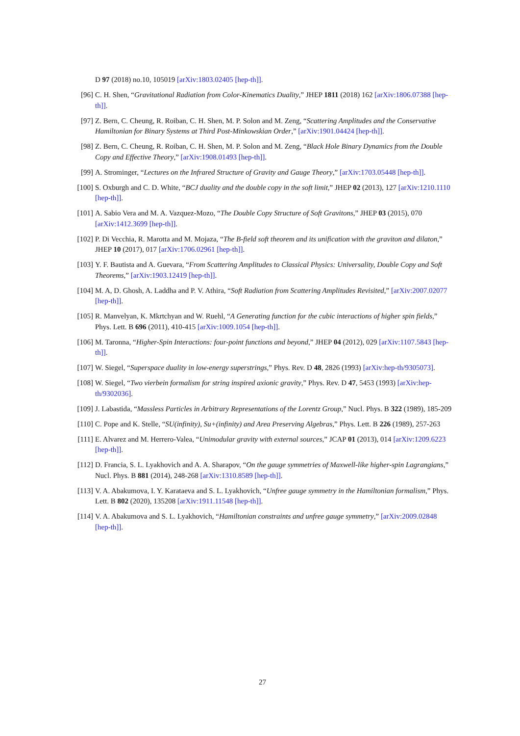D 97 (2018) no.10, 105019 [arXiv:1803.02405 [hep-th]].
[96] C. H. Shen, “Gravitational Radiation from Color-Kinematics Duality,” JHEP 1811 (2018) 162 [arXiv:1806.07388 [hep-th]].
[97] Z. Bern, C. Cheung, R. Roiban, C. H. Shen, M. P. Solon and M. Zeng, “Scattering Amplitudes and the Conservative Hamiltonian for Binary Systems at Third Post-Minkowskian Order,” [arXiv:1901.04424 [hep-th]].
[98] Z. Bern, C. Cheung, R. Roiban, C. H. Shen, M. P. Solon and M. Zeng, “Black Hole Binary Dynamics from the Double Copy and Effective Theory,” [arXiv:1908.01493 [hep-th]].
[99] A. Strominger, “Lectures on the Infrared Structure of Gravity and Gauge Theory,” [arXiv:1703.05448 [hep-th]].
[100]
S. Oxburgh and C. D. White, “BCJ duality and the double copy in the soft limit,” JHEP 02 (2013), 127 [arXiv:1210.1110 [hep-th]].
[101]
A. Sabio Vera and M. A. Vazquez-Mozo, “The Double Copy Structure of Soft Gravitons,” JHEP 03 (2015), 070 [arXiv:1412.3699 [hep-th]].
[102]
P. Di Vecchia, R. Marotta and M. Mojaza, “The B-field soft theorem and its unification with the graviton and dilaton,” JHEP 10 (2017), 017 [arXiv:1706.02961 [hep-th]].
[103]
Y. F. Bautista and A. Guevara, “From Scattering Amplitudes to Classical Physics: Universality, Double Copy and Soft Theorems,” [arXiv:1903.12419 [hep-th]].
[104]
M. A, D. Ghosh, A. Laddha and P. V. Athira, “Soft Radiation from Scattering Amplitudes Revisited,” [arXiv:2007.02077 [hep-th]].
[105]
R. Manvelyan, K. Mkrtchyan and W. Ruehl, “A Generating function for the cubic interactions of higher spin fields,” Phys. Lett. B 696 (2011), 410-415 [arXiv:1009.1054 [hep-th]].
[106]
M. Taronna, “Higher-Spin Interactions: four-point functions and beyond,” JHEP 04 (2012), 029 [arXiv:1107.5843 [hep-th]].
[107]
W. Siegel, “Superspace duality in low-energy superstrings,” Phys. Rev. D 48, 2826 (1993) [arXiv:hep-th/9305073].
[108]
W. Siegel, “Two vierbein formalism for string inspired axionic gravity,” Phys. Rev. D 47, 5453 (1993) [arXiv:hep-th/9302036].
[109]
J. Labastida, “Massless Particles in Arbitrary Representations of the Lorentz Group,” Nucl. Phys. B 322 (1989), 185-209
[110]
C. Pope and K. Stelle, “SU(infinity), Su+(infinity) and Area Preserving Algebras,” Phys. Lett. B 226 (1989), 257-263
[111]
E. Alvarez and M. Herrero-Valea, “Unimodular gravity with external sources,” JCAP 01 (2013), 014 [arXiv:1209.6223 [hep-th]].
[112]
D. Francia, S. L. Lyakhovich and A. A. Sharapov, “On the gauge symmetries of Maxwell-like higher-spin Lagrangians,” Nucl. Phys. B 881 (2014), 248-268 [arXiv:1310.8589 [hep-th]].
[113]
V. A. Abakumova, I. Y. Karataeva and S. L. Lyakhovich, “Unfree gauge symmetry in the Hamiltonian formalism,” Phys. Lett. B 802 (2020), 135208 [arXiv:1911.11548 [hep-th]].
[114]
V. A. Abakumova and S. L. Lyakhovich, “Hamiltonian constraints and unfree gauge symmetry,” [arXiv:2009.02848 [hep-th]].
27